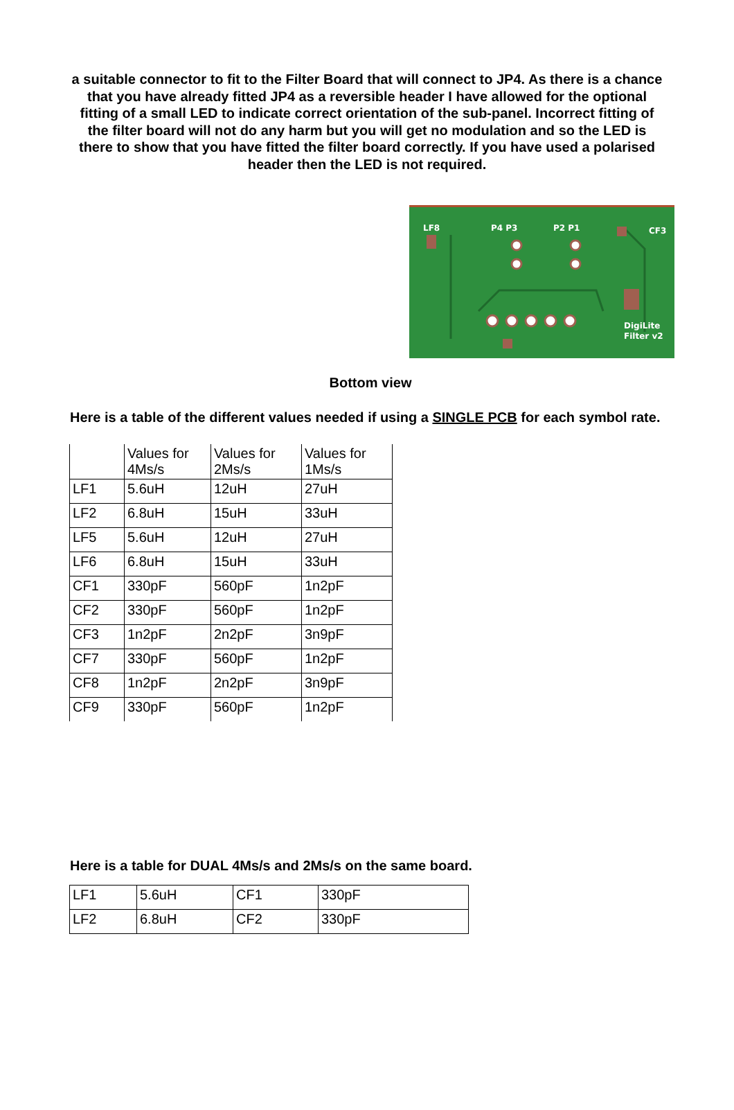a suitable connector to fit to the Filter Board that will connect to JP4. As there is a chance that you have already fitted JP4 as a reversible header I have allowed for the optional fitting of a small LED to indicate correct orientation of the sub-panel. Incorrect fitting of the filter board will not do any harm but you will get no modulation and so the LED is there to show that you have fitted the filter board correctly. If you have used a polarised header then the LED is not required.
LF8
P4 P3
P2 P1
CF3
DigiLite
Filter v2
Bottom view
Here is a table of the different values needed if using a SINGLE PCB for each symbol rate.
| | Values for 4Ms/s | Values for 2Ms/s | Values for 1Ms/s |
| LF1 | 5.6uH | 12uH | 27uH |
| LF2 | 6.8uH | 15uH | 33uH |
| LF5 | 5.6uH | 12uH | 27uH |
| LF6 | 6.8uH | 15uH | 33uH |
| CF1 | 330pF | 560pF | 1n2pF |
| CF2 | 330pF | 560pF | 1n2pF |
| CF3 | 1n2pF | 2n2pF | 3n9pF |
| CF7 | 330pF | 560pF | 1n2pF |
| CF8 | 1n2pF | 2n2pF | 3n9pF |
| CF9 | 330pF | 560pF | 1n2pF |
Here is a table for DUAL 4Ms/s and 2Ms/s on the same board.
| LF1 | 5.6uH | CF1 | 330pF |
| LF2 | 6.8uH | CF2 | 330pF |